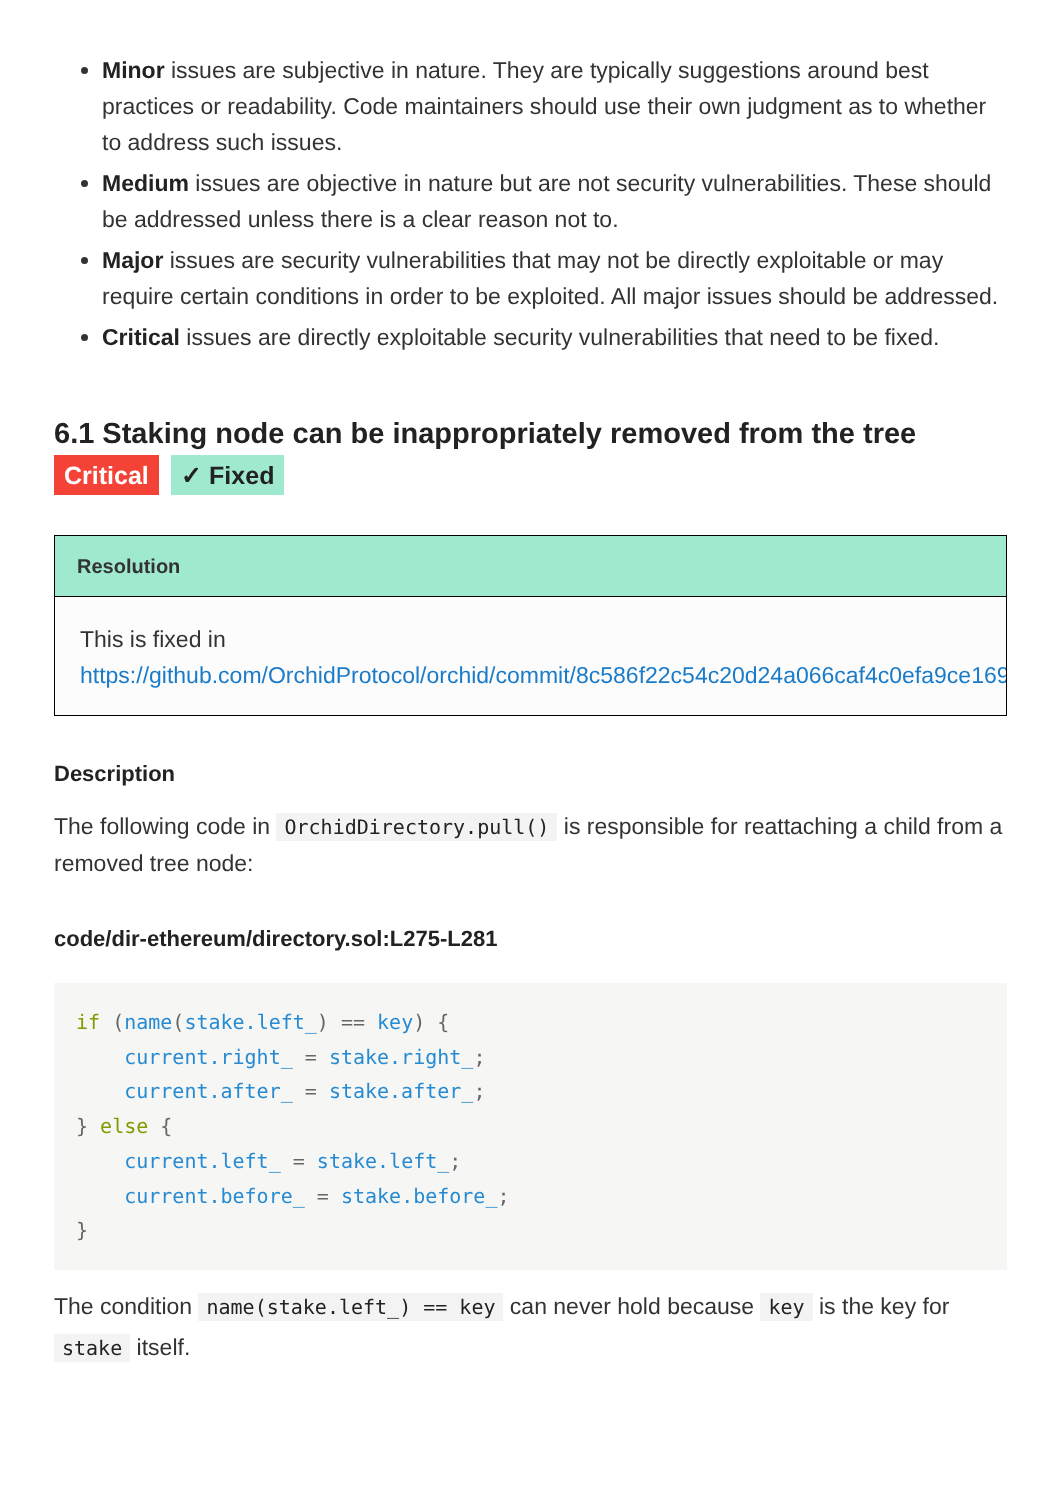Minor issues are subjective in nature. They are typically suggestions around best practices or readability. Code maintainers should use their own judgment as to whether to address such issues.
Medium issues are objective in nature but are not security vulnerabilities. These should be addressed unless there is a clear reason not to.
Major issues are security vulnerabilities that may not be directly exploitable or may require certain conditions in order to be exploited. All major issues should be addressed.
Critical issues are directly exploitable security vulnerabilities that need to be fixed.
6.1 Staking node can be inappropriately removed from the tree
Critical ✓ Fixed
Resolution
This is fixed in
https://github.com/OrchidProtocol/orchid/commit/8c586f22c54c20d24a066caf4c0efa9ce169
Description
The following code in OrchidDirectory.pull() is responsible for reattaching a child from a removed tree node:
code/dir-ethereum/directory.sol:L275-L281
if (name(stake.left_) == key) {
    current.right_ = stake.right_;
    current.after_ = stake.after_;
} else {
    current.left_ = stake.left_;
    current.before_ = stake.before_;
}
The condition name(stake.left_) == key can never hold because key is the key for stake itself.